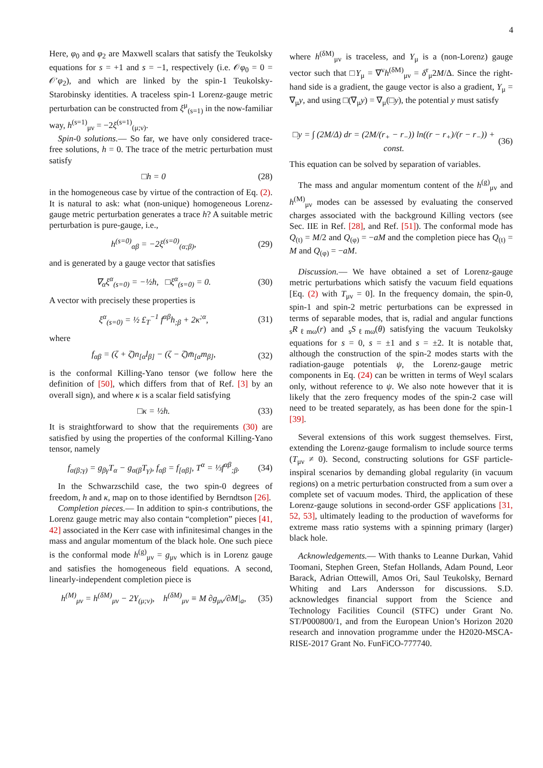4
Here, φ<sub>0</sub> and φ<sub>2</sub> are Maxwell scalars that satisfy the Teukolsky equations for s = +1 and s = −1, respectively (i.e. 𝒪φ<sub>0</sub> = 0 = 𝒪′φ<sub>2</sub>), and which are linked by the spin-1 Teukolsky-Starobinsky identities. A traceless spin-1 Lorenz-gauge metric perturbation can be constructed from ξ<sup>μ</sup><sub>(s=1)</sub> in the now-familiar way, h<sup>(s=1)</sup><sub>μν</sub> = −2ξ<sup>(s=1)</sup><sub>(μ;ν)</sub>.
Spin-0 solutions.— So far, we have only considered trace-free solutions, h = 0. The trace of the metric perturbation must satisfy
□h = 0 (28)
in the homogeneous case by virtue of the contraction of Eq. (2). It is natural to ask: what (non-unique) homogeneous Lorenz-gauge metric perturbation generates a trace h? A suitable metric perturbation is pure-gauge, i.e.,
h<sup>(s=0)</sup><sub>αβ</sub> = −2ξ<sup>(s=0)</sup><sub>(α;β)</sub>, (29)
and is generated by a gauge vector that satisfies
∇<sub>α</sub>ξ<sup>α</sup><sub>(s=0)</sub> = −½h, □ξ<sup>α</sup><sub>(s=0)</sub> = 0. (30)
A vector with precisely these properties is
ξ<sup>α</sup><sub>(s=0)</sub> = ½ £<sub>T</sub><sup>−1</sup> f<sup>αβ</sup>h<sub>;β</sub> + 2κ<sup>;α</sup>, (31)
where
f<sub>αβ</sub> = (ζ + ζ̄)n<sub>[α</sub>l<sub>β]</sub> − (ζ − ζ̄)m̄<sub>[α</sub>m<sub>β]</sub>, (32)
is the conformal Killing-Yano tensor (we follow here the definition of [50], which differs from that of Ref. [3] by an overall sign), and where κ is a scalar field satisfying
□κ = ½h. (33)
It is straightforward to show that the requirements (30) are satisfied by using the properties of the conformal Killing-Yano tensor, namely
f<sub>α(β;γ)</sub> = g<sub>βγ</sub>T<sub>α</sub> − g<sub>α(β</sub>T<sub>γ)</sub>, f<sub>αβ</sub> = f<sub>[αβ]</sub>, T<sup>α</sup> = ⅓f<sup>αβ</sup><sub>;β</sub>. (34)
In the Schwarzschild case, the two spin-0 degrees of freedom, h and κ, map on to those identified by Berndtson [26].
Completion pieces.— In addition to spin-s contributions, the Lorenz gauge metric may also contain “completion” pieces [41, 42] associated in the Kerr case with infinitesimal changes in the mass and angular momentum of the black hole. One such piece is the conformal mode h<sup>(g)</sup><sub>μν</sub> = g<sub>μν</sub> which is in Lorenz gauge and satisfies the homogeneous field equations. A second, linearly-independent completion piece is
h<sup>(M)</sup><sub>μν</sub> = h<sup>(δM)</sup><sub>μν</sub> − 2Y<sub>(μ;ν)</sub>, h<sup>(δM)</sup><sub>μν</sub> ≡ M ∂g<sub>μν</sub>/∂M|<sub>a</sub>, (35)
where h<sup>(δM)</sup><sub>μν</sub> is traceless, and Y<sub>μ</sub> is a (non-Lorenz) gauge vector such that □Y<sub>μ</sub> = ∇<sup>ν</sup>h<sup>(δM)</sup><sub>μν</sub> = δ<sup>r</sup><sub>μ</sub>2M/Δ. Since the right-hand side is a gradient, the gauge vector is also a gradient, Y<sub>μ</sub> = ∇<sub>μ</sub>y, and using □(∇<sub>μ</sub>y) = ∇<sub>μ</sub>(□y), the potential y must satisfy
□y = ∫ (2M/Δ) dr = (2M/(r<sub>+</sub> − r<sub>−</sub>)) ln((r − r<sub>+</sub>)/(r − r<sub>−</sub>)) + const. (36)
This equation can be solved by separation of variables.
The mass and angular momentum content of the h<sup>(g)</sup><sub>μν</sub> and h<sup>(M)</sup><sub>μν</sub> modes can be assessed by evaluating the conserved charges associated with the background Killing vectors (see Sec. IIE in Ref. [28], and Ref. [51]). The conformal mode has Q<sub>(t)</sub> = M/2 and Q<sub>(φ)</sub> = −aM and the completion piece has Q<sub>(t)</sub> = M and Q<sub>(φ)</sub> = −aM.
Discussion.— We have obtained a set of Lorenz-gauge metric perturbations which satisfy the vacuum field equations [Eq. (2) with T<sub>μν</sub> = 0]. In the frequency domain, the spin-0, spin-1 and spin-2 metric perturbations can be expressed in terms of separable modes, that is, radial and angular functions <sub>s</sub>R<sub>ℓmω</sub>(r) and <sub>s</sub>S<sub>ℓmω</sub>(θ) satisfying the vacuum Teukolsky equations for s = 0, s = ±1 and s = ±2. It is notable that, although the construction of the spin-2 modes starts with the radiation-gauge potentials ψ, the Lorenz-gauge metric components in Eq. (24) can be written in terms of Weyl scalars only, without reference to ψ. We also note however that it is likely that the zero frequency modes of the spin-2 case will need to be treated separately, as has been done for the spin-1 [39].
Several extensions of this work suggest themselves. First, extending the Lorenz-gauge formalism to include source terms (T<sub>μν</sub> ≠ 0). Second, constructing solutions for GSF particle-inspiral scenarios by demanding global regularity (in vacuum regions) on a metric perturbation constructed from a sum over a complete set of vacuum modes. Third, the application of these Lorenz-gauge solutions in second-order GSF applications [31, 52, 53], ultimately leading to the production of waveforms for extreme mass ratio systems with a spinning primary (larger) black hole.
Acknowledgements.— With thanks to Leanne Durkan, Vahid Toomani, Stephen Green, Stefan Hollands, Adam Pound, Leor Barack, Adrian Ottewill, Amos Ori, Saul Teukolsky, Bernard Whiting and Lars Andersson for discussions. S.D. acknowledges financial support from the Science and Technology Facilities Council (STFC) under Grant No. ST/P000800/1, and from the European Union’s Horizon 2020 research and innovation programme under the H2020-MSCA-RISE-2017 Grant No. FunFiCO-777740.